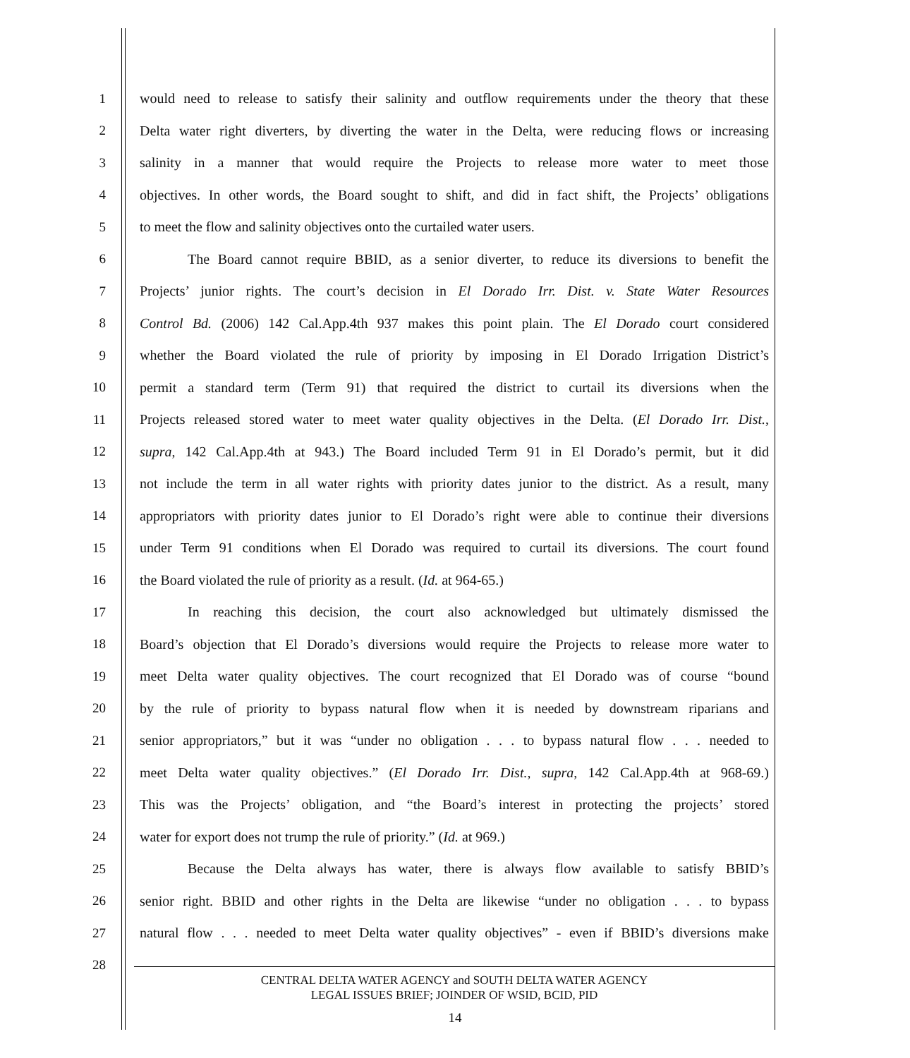1 would need to release to satisfy their salinity and outflow requirements under the theory that these
2 Delta water right diverters, by diverting the water in the Delta, were reducing flows or increasing
3 salinity in a manner that would require the Projects to release more water to meet those
4 objectives. In other words, the Board sought to shift, and did in fact shift, the Projects’ obligations
5 to meet the flow and salinity objectives onto the curtailed water users.
6 The Board cannot require BBID, as a senior diverter, to reduce its diversions to benefit the
7 Projects’ junior rights. The court’s decision in El Dorado Irr. Dist. v. State Water Resources
8 Control Bd. (2006) 142 Cal.App.4th 937 makes this point plain. The El Dorado court considered
9 whether the Board violated the rule of priority by imposing in El Dorado Irrigation District’s
10 permit a standard term (Term 91) that required the district to curtail its diversions when the
11 Projects released stored water to meet water quality objectives in the Delta. (El Dorado Irr. Dist.,
12 supra, 142 Cal.App.4th at 943.) The Board included Term 91 in El Dorado’s permit, but it did
13 not include the term in all water rights with priority dates junior to the district. As a result, many
14 appropriators with priority dates junior to El Dorado’s right were able to continue their diversions
15 under Term 91 conditions when El Dorado was required to curtail its diversions. The court found
16 the Board violated the rule of priority as a result. (Id. at 964-65.)
17 In reaching this decision, the court also acknowledged but ultimately dismissed the
18 Board’s objection that El Dorado’s diversions would require the Projects to release more water to
19 meet Delta water quality objectives. The court recognized that El Dorado was of course “bound
20 by the rule of priority to bypass natural flow when it is needed by downstream riparians and
21 senior appropriators,” but it was “under no obligation . . . to bypass natural flow . . . needed to
22 meet Delta water quality objectives.” (El Dorado Irr. Dist., supra, 142 Cal.App.4th at 968-69.)
23 This was the Projects’ obligation, and “the Board’s interest in protecting the projects’ stored
24 water for export does not trump the rule of priority.” (Id. at 969.)
25 Because the Delta always has water, there is always flow available to satisfy BBID’s
26 senior right. BBID and other rights in the Delta are likewise “under no obligation . . . to bypass
27 natural flow . . . needed to meet Delta water quality objectives” - even if BBID’s diversions make
28
CENTRAL DELTA WATER AGENCY and SOUTH DELTA WATER AGENCY
LEGAL ISSUES BRIEF; JOINDER OF WSID, BCID, PID
14